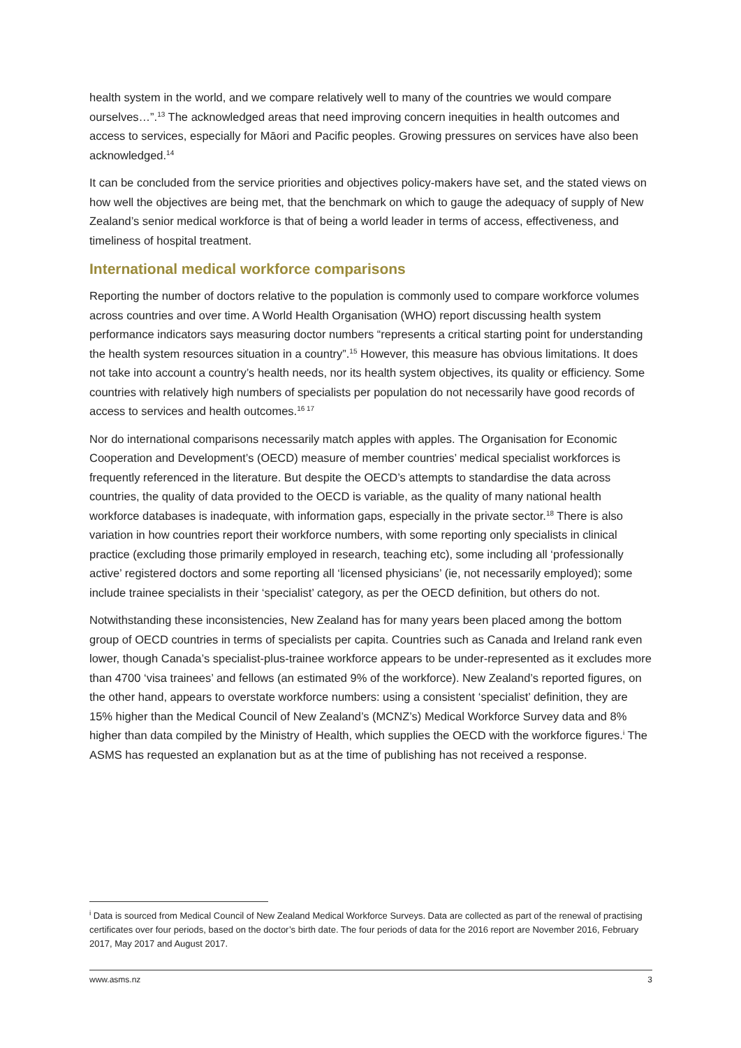health system in the world, and we compare relatively well to many of the countries we would compare ourselves…”.<sup>13</sup> The acknowledged areas that need improving concern inequities in health outcomes and access to services, especially for Māori and Pacific peoples. Growing pressures on services have also been acknowledged.<sup>14</sup>
It can be concluded from the service priorities and objectives policy-makers have set, and the stated views on how well the objectives are being met, that the benchmark on which to gauge the adequacy of supply of New Zealand’s senior medical workforce is that of being a world leader in terms of access, effectiveness, and timeliness of hospital treatment.
International medical workforce comparisons
Reporting the number of doctors relative to the population is commonly used to compare workforce volumes across countries and over time. A World Health Organisation (WHO) report discussing health system performance indicators says measuring doctor numbers “represents a critical starting point for understanding the health system resources situation in a country”.<sup>15</sup> However, this measure has obvious limitations. It does not take into account a country’s health needs, nor its health system objectives, its quality or efficiency. Some countries with relatively high numbers of specialists per population do not necessarily have good records of access to services and health outcomes.<sup>16 17</sup>
Nor do international comparisons necessarily match apples with apples. The Organisation for Economic Cooperation and Development’s (OECD) measure of member countries’ medical specialist workforces is frequently referenced in the literature. But despite the OECD’s attempts to standardise the data across countries, the quality of data provided to the OECD is variable, as the quality of many national health workforce databases is inadequate, with information gaps, especially in the private sector.<sup>18</sup> There is also variation in how countries report their workforce numbers, with some reporting only specialists in clinical practice (excluding those primarily employed in research, teaching etc), some including all ‘professionally active’ registered doctors and some reporting all ‘licensed physicians’ (ie, not necessarily employed); some include trainee specialists in their ‘specialist’ category, as per the OECD definition, but others do not.
Notwithstanding these inconsistencies, New Zealand has for many years been placed among the bottom group of OECD countries in terms of specialists per capita. Countries such as Canada and Ireland rank even lower, though Canada’s specialist-plus-trainee workforce appears to be under-represented as it excludes more than 4700 ‘visa trainees’ and fellows (an estimated 9% of the workforce). New Zealand’s reported figures, on the other hand, appears to overstate workforce numbers: using a consistent ‘specialist’ definition, they are 15% higher than the Medical Council of New Zealand’s (MCNZ’s) Medical Workforce Survey data and 8% higher than data compiled by the Ministry of Health, which supplies the OECD with the workforce figures.<sup>i</sup> The ASMS has requested an explanation but as at the time of publishing has not received a response.
<sup>i</sup> Data is sourced from Medical Council of New Zealand Medical Workforce Surveys. Data are collected as part of the renewal of practising certificates over four periods, based on the doctor’s birth date. The four periods of data for the 2016 report are November 2016, February 2017, May 2017 and August 2017.
www.asms.nz 3